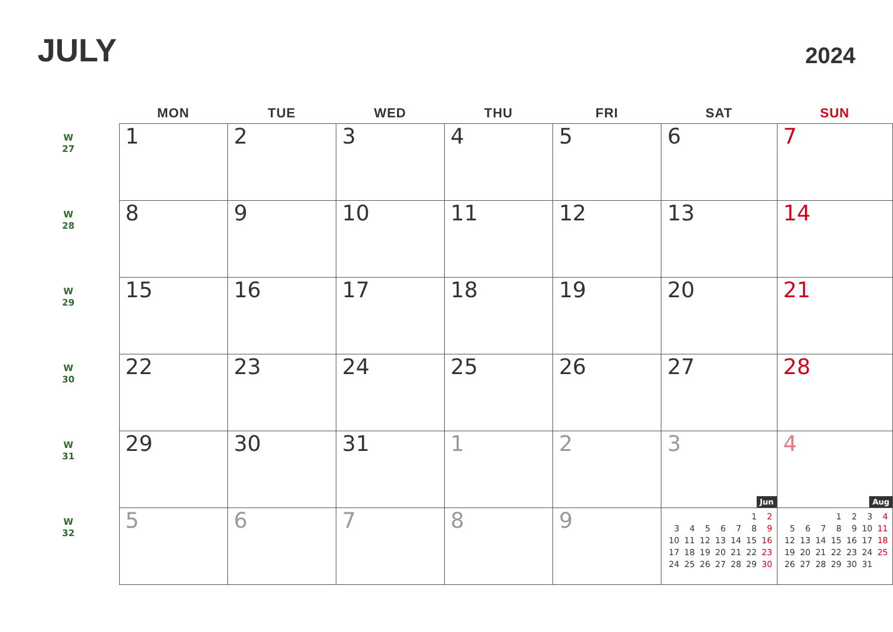JULY
2024
| | MON | TUE | WED | THU | FRI | SAT | SUN |
| --- | --- | --- | --- | --- | --- | --- | --- |
| W 27 | 1 | 2 | 3 | 4 | 5 | 6 | 7 |
| W 28 | 8 | 9 | 10 | 11 | 12 | 13 | 14 |
| W 29 | 15 | 16 | 17 | 18 | 19 | 20 | 21 |
| W 30 | 22 | 23 | 24 | 25 | 26 | 27 | 28 |
| W 31 | 29 | 30 | 31 | 1 | 2 | 3 Jun | 4 Aug |
| W 32 | 5 | 6 | 7 | 8 | 9 | / / / / / / 1 / 2 / / 3 / 4 / 5 / 6 / 7 / 8 / 9 / / 10 / 11 / 12 / 13 / 14 / 15 / 16 / / 17 / 18 / 19 / 20 / 21 / 22 / 23 / / 24 / 25 / 26 / 27 / 28 / 29 / 30 / | / / / / 1 / 2 / 3 / 4 / / 5 / 6 / 7 / 8 / 9 / 10 / 11 / / 12 / 13 / 14 / 15 / 16 / 17 / 18 / / 19 / 20 / 21 / 22 / 23 / 24 / 25 / / 26 / 27 / 28 / 29 / 30 / 31 / / |